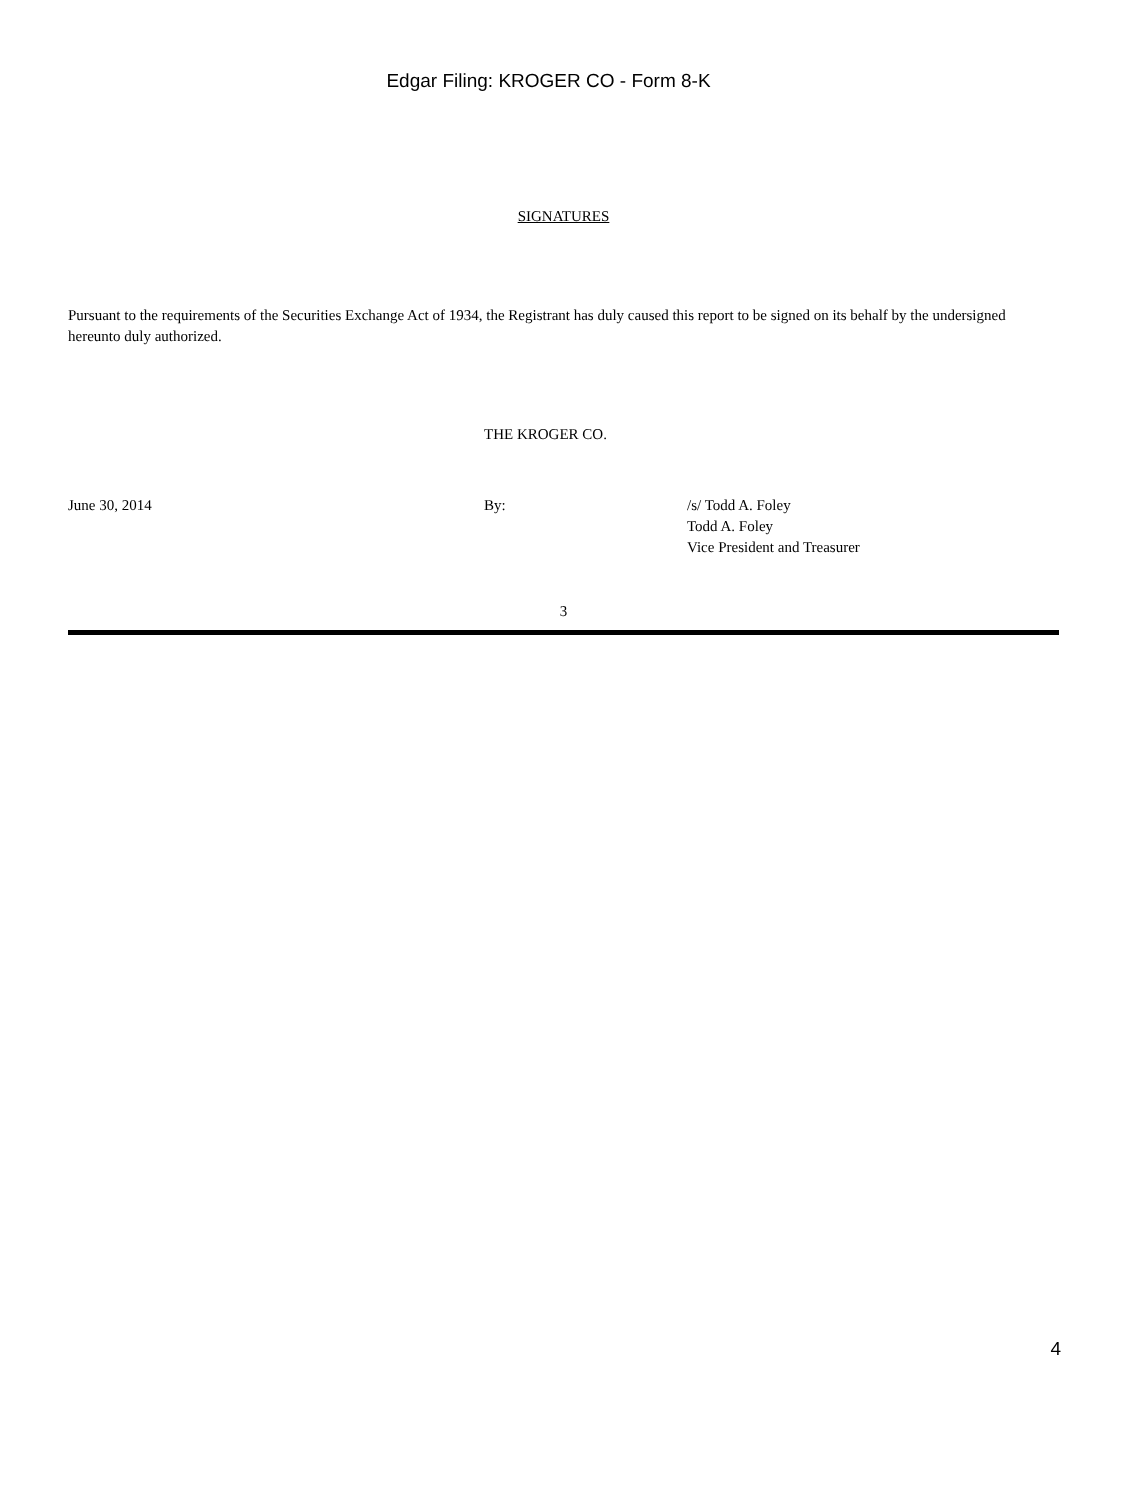Edgar Filing: KROGER CO - Form 8-K
SIGNATURES
Pursuant to the requirements of the Securities Exchange Act of 1934, the Registrant has duly caused this report to be signed on its behalf by the undersigned hereunto duly authorized.
THE KROGER CO.
June 30, 2014 By: /s/ Todd A. Foley
Todd A. Foley
Vice President and Treasurer
3
4